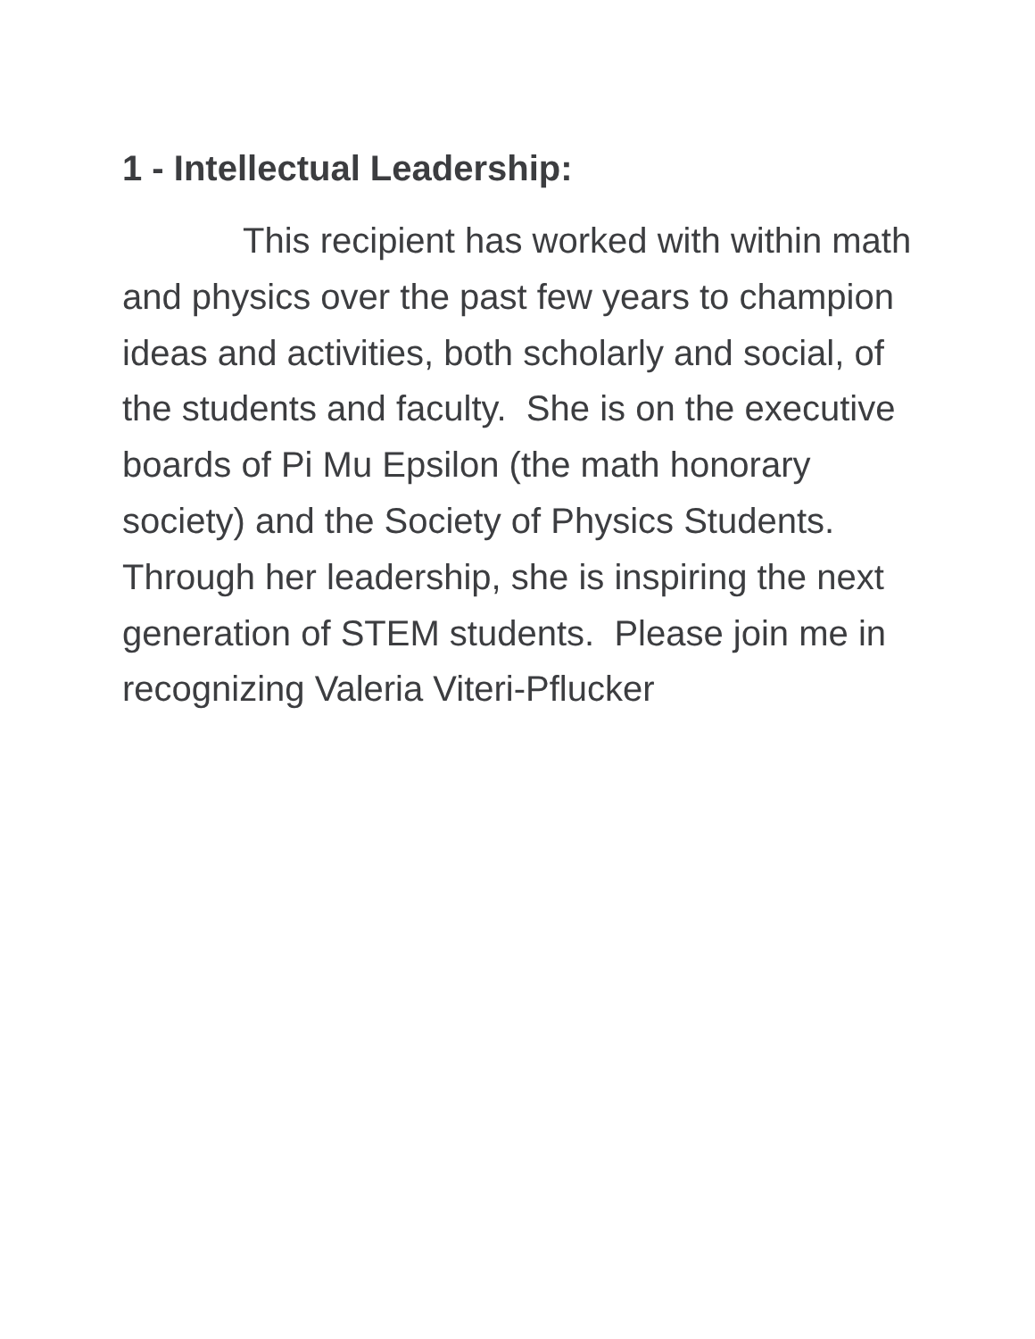1 - Intellectual Leadership:
This recipient has worked with within math and physics over the past few years to champion ideas and activities, both scholarly and social, of the students and faculty. She is on the executive boards of Pi Mu Epsilon (the math honorary society) and the Society of Physics Students. Through her leadership, she is inspiring the next generation of STEM students. Please join me in recognizing Valeria Viteri-Pflucker